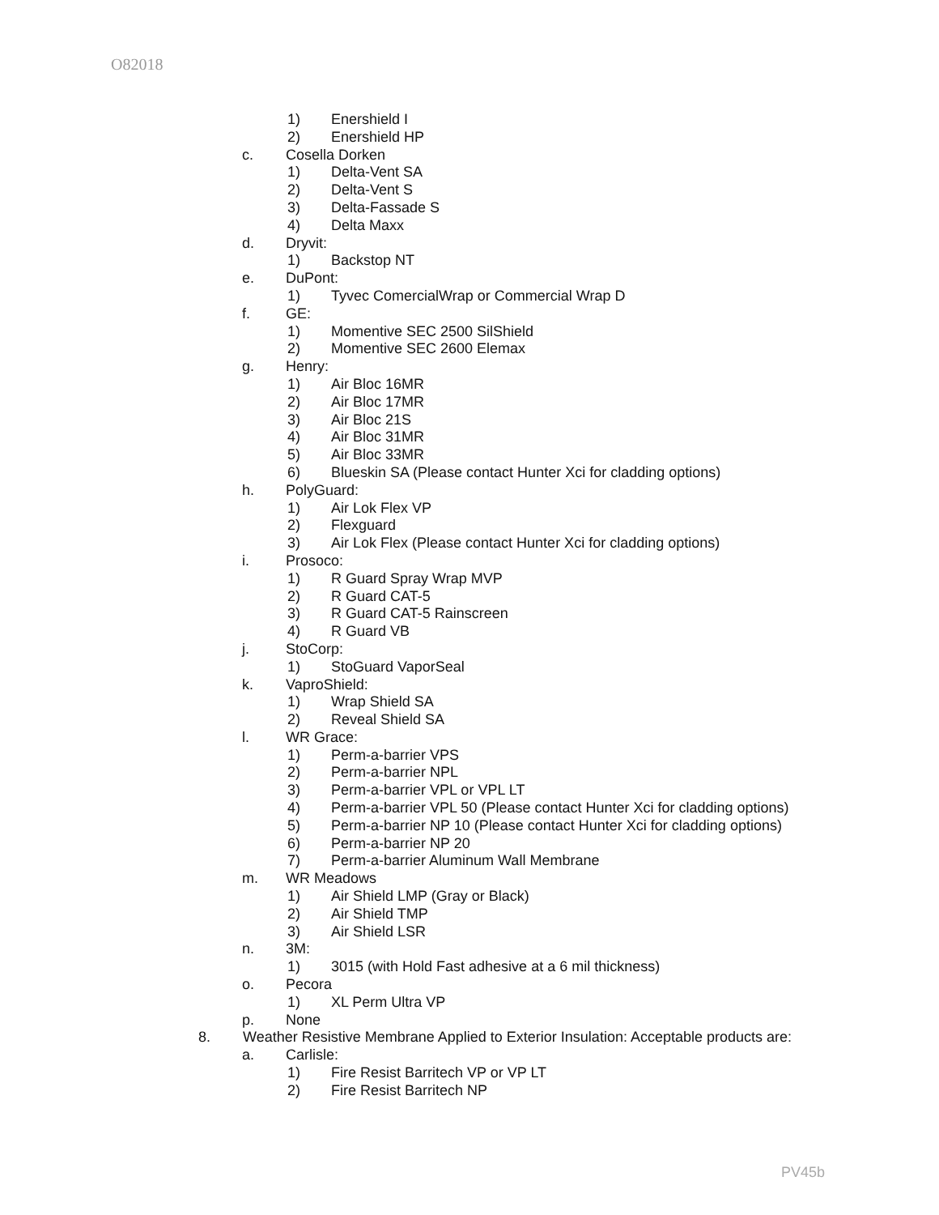O82018
1) Enershield I
2) Enershield HP
c. Cosella Dorken
1) Delta-Vent SA
2) Delta-Vent S
3) Delta-Fassade S
4) Delta Maxx
d. Dryvit:
1) Backstop NT
e. DuPont:
1) Tyvec ComercialWrap or Commercial Wrap D
f. GE:
1) Momentive SEC 2500 SilShield
2) Momentive SEC 2600 Elemax
g. Henry:
1) Air Bloc 16MR
2) Air Bloc 17MR
3) Air Bloc 21S
4) Air Bloc 31MR
5) Air Bloc 33MR
6) Blueskin SA (Please contact Hunter Xci for cladding options)
h. PolyGuard:
1) Air Lok Flex VP
2) Flexguard
3) Air Lok Flex (Please contact Hunter Xci for cladding options)
i. Prosoco:
1) R Guard Spray Wrap MVP
2) R Guard CAT-5
3) R Guard CAT-5 Rainscreen
4) R Guard VB
j. StoCorp:
1) StoGuard VaporSeal
k. VaproShield:
1) Wrap Shield SA
2) Reveal Shield SA
l. WR Grace:
1) Perm-a-barrier VPS
2) Perm-a-barrier NPL
3) Perm-a-barrier VPL or VPL LT
4) Perm-a-barrier VPL 50 (Please contact Hunter Xci for cladding options)
5) Perm-a-barrier NP 10 (Please contact Hunter Xci for cladding options)
6) Perm-a-barrier NP 20
7) Perm-a-barrier Aluminum Wall Membrane
m. WR Meadows
1) Air Shield LMP (Gray or Black)
2) Air Shield TMP
3) Air Shield LSR
n. 3M:
1) 3015 (with Hold Fast adhesive at a 6 mil thickness)
o. Pecora
1) XL Perm Ultra VP
p. None
8. Weather Resistive Membrane Applied to Exterior Insulation: Acceptable products are:
a. Carlisle:
1) Fire Resist Barritech VP or VP LT
2) Fire Resist Barritech NP
PV45b